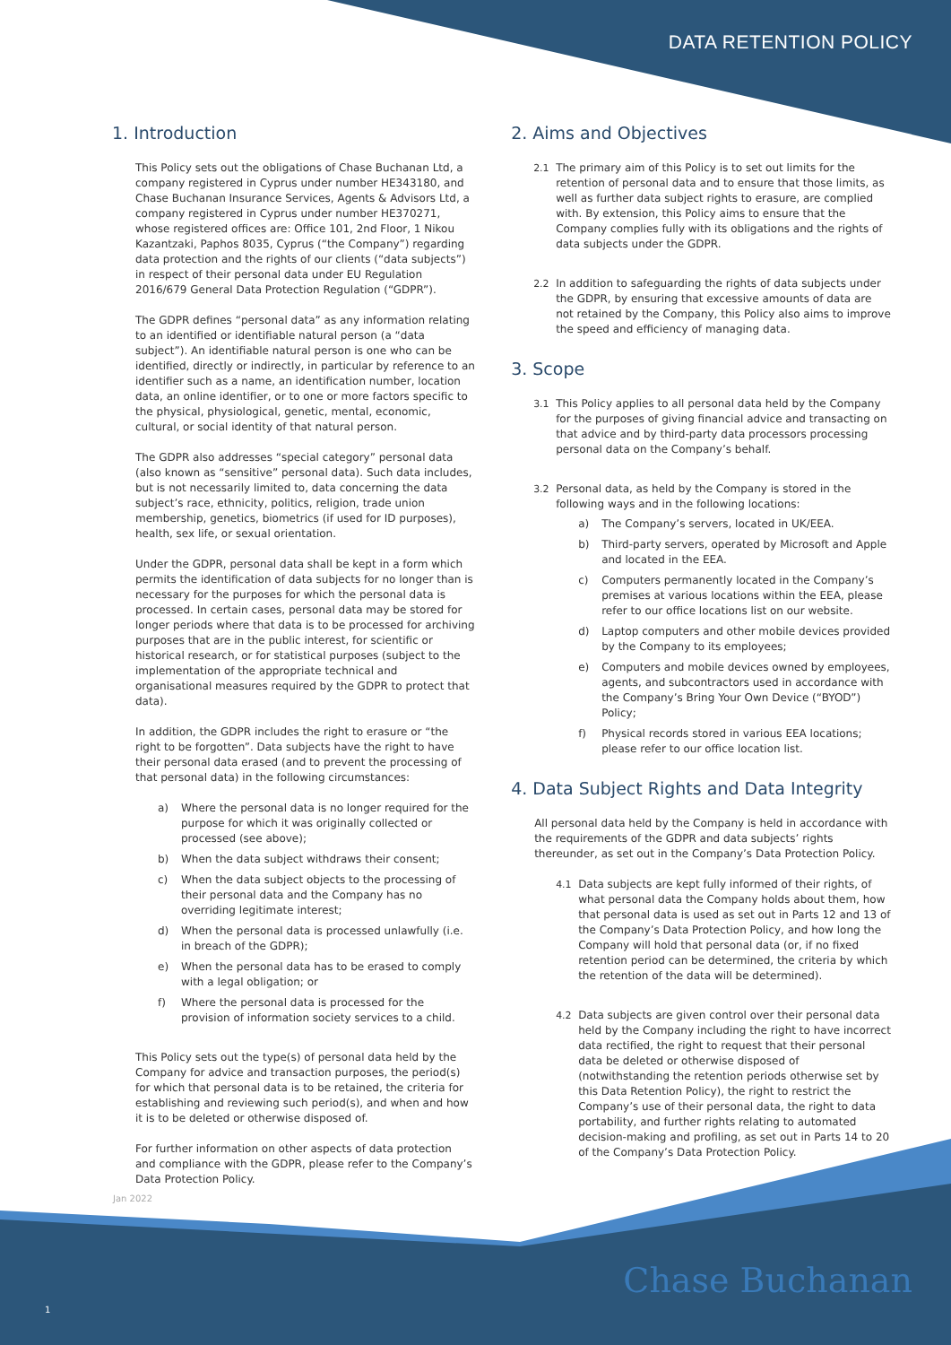DATA RETENTION POLICY
1. Introduction
This Policy sets out the obligations of Chase Buchanan Ltd, a company registered in Cyprus under number HE343180, and Chase Buchanan Insurance Services, Agents & Advisors Ltd, a company registered in Cyprus under number HE370271, whose registered offices are: Office 101, 2nd Floor, 1 Nikou Kazantzaki, Paphos 8035, Cyprus (“the Company”) regarding data protection and the rights of our clients (“data subjects”) in respect of their personal data under EU Regulation 2016/679 General Data Protection Regulation (“GDPR”).
The GDPR defines “personal data” as any information relating to an identified or identifiable natural person (a “data subject”). An identifiable natural person is one who can be identified, directly or indirectly, in particular by reference to an identifier such as a name, an identification number, location data, an online identifier, or to one or more factors specific to the physical, physiological, genetic, mental, economic, cultural, or social identity of that natural person.
The GDPR also addresses “special category” personal data (also known as “sensitive” personal data). Such data includes, but is not necessarily limited to, data concerning the data subject’s race, ethnicity, politics, religion, trade union membership, genetics, biometrics (if used for ID purposes), health, sex life, or sexual orientation.
Under the GDPR, personal data shall be kept in a form which permits the identification of data subjects for no longer than is necessary for the purposes for which the personal data is processed. In certain cases, personal data may be stored for longer periods where that data is to be processed for archiving purposes that are in the public interest, for scientific or historical research, or for statistical purposes (subject to the implementation of the appropriate technical and organisational measures required by the GDPR to protect that data).
In addition, the GDPR includes the right to erasure or “the right to be forgotten”. Data subjects have the right to have their personal data erased (and to prevent the processing of that personal data) in the following circumstances:
a) Where the personal data is no longer required for the purpose for which it was originally collected or processed (see above);
b) When the data subject withdraws their consent;
c) When the data subject objects to the processing of their personal data and the Company has no overriding legitimate interest;
d) When the personal data is processed unlawfully (i.e. in breach of the GDPR);
e) When the personal data has to be erased to comply with a legal obligation; or
f) Where the personal data is processed for the provision of information society services to a child.
This Policy sets out the type(s) of personal data held by the Company for advice and transaction purposes, the period(s) for which that personal data is to be retained, the criteria for establishing and reviewing such period(s), and when and how it is to be deleted or otherwise disposed of.
For further information on other aspects of data protection and compliance with the GDPR, please refer to the Company’s Data Protection Policy.
2. Aims and Objectives
2.1 The primary aim of this Policy is to set out limits for the retention of personal data and to ensure that those limits, as well as further data subject rights to erasure, are complied with. By extension, this Policy aims to ensure that the Company complies fully with its obligations and the rights of data subjects under the GDPR.
2.2 In addition to safeguarding the rights of data subjects under the GDPR, by ensuring that excessive amounts of data are not retained by the Company, this Policy also aims to improve the speed and efficiency of managing data.
3. Scope
3.1 This Policy applies to all personal data held by the Company for the purposes of giving financial advice and transacting on that advice and by third-party data processors processing personal data on the Company’s behalf.
3.2 Personal data, as held by the Company is stored in the following ways and in the following locations:
a) The Company’s servers, located in UK/EEA.
b) Third-party servers, operated by Microsoft and Apple and located in the EEA.
c) Computers permanently located in the Company’s premises at various locations within the EEA, please refer to our office locations list on our website.
d) Laptop computers and other mobile devices provided by the Company to its employees;
e) Computers and mobile devices owned by employees, agents, and subcontractors used in accordance with the Company’s Bring Your Own Device (“BYOD”) Policy;
f) Physical records stored in various EEA locations; please refer to our office location list.
4. Data Subject Rights and Data Integrity
All personal data held by the Company is held in accordance with the requirements of the GDPR and data subjects’ rights thereunder, as set out in the Company’s Data Protection Policy.
4.1 Data subjects are kept fully informed of their rights, of what personal data the Company holds about them, how that personal data is used as set out in Parts 12 and 13 of the Company’s Data Protection Policy, and how long the Company will hold that personal data (or, if no fixed retention period can be determined, the criteria by which the retention of the data will be determined).
4.2 Data subjects are given control over their personal data held by the Company including the right to have incorrect data rectified, the right to request that their personal data be deleted or otherwise disposed of (notwithstanding the retention periods otherwise set by this Data Retention Policy), the right to restrict the Company’s use of their personal data, the right to data portability, and further rights relating to automated decision-making and profiling, as set out in Parts 14 to 20 of the Company’s Data Protection Policy.
Jan 2022
1 Chase Buchanan